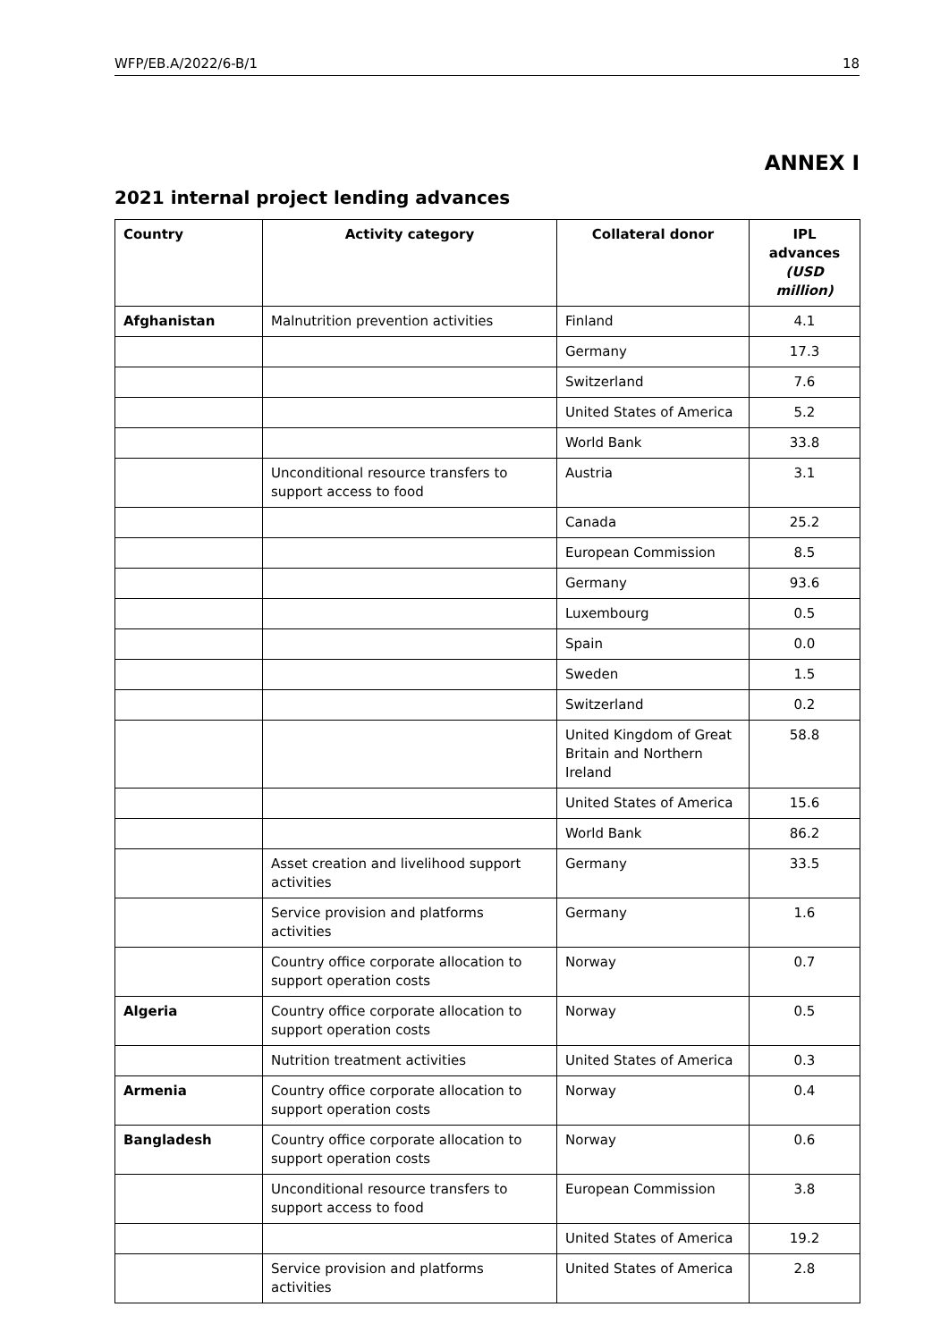WFP/EB.A/2022/6-B/1 18
ANNEX I
2021 internal project lending advances
| Country | Activity category | Collateral donor | IPL advances (USD million) |
| --- | --- | --- | --- |
| Afghanistan | Malnutrition prevention activities | Finland | 4.1 |
| | | Germany | 17.3 |
| | | Switzerland | 7.6 |
| | | United States of America | 5.2 |
| | | World Bank | 33.8 |
| | Unconditional resource transfers to support access to food | Austria | 3.1 |
| | | Canada | 25.2 |
| | | European Commission | 8.5 |
| | | Germany | 93.6 |
| | | Luxembourg | 0.5 |
| | | Spain | 0.0 |
| | | Sweden | 1.5 |
| | | Switzerland | 0.2 |
| | | United Kingdom of Great Britain and Northern Ireland | 58.8 |
| | | United States of America | 15.6 |
| | | World Bank | 86.2 |
| | Asset creation and livelihood support activities | Germany | 33.5 |
| | Service provision and platforms activities | Germany | 1.6 |
| | Country office corporate allocation to support operation costs | Norway | 0.7 |
| Algeria | Country office corporate allocation to support operation costs | Norway | 0.5 |
| | Nutrition treatment activities | United States of America | 0.3 |
| Armenia | Country office corporate allocation to support operation costs | Norway | 0.4 |
| Bangladesh | Country office corporate allocation to support operation costs | Norway | 0.6 |
| | Unconditional resource transfers to support access to food | European Commission | 3.8 |
| | | United States of America | 19.2 |
| | Service provision and platforms activities | United States of America | 2.8 |